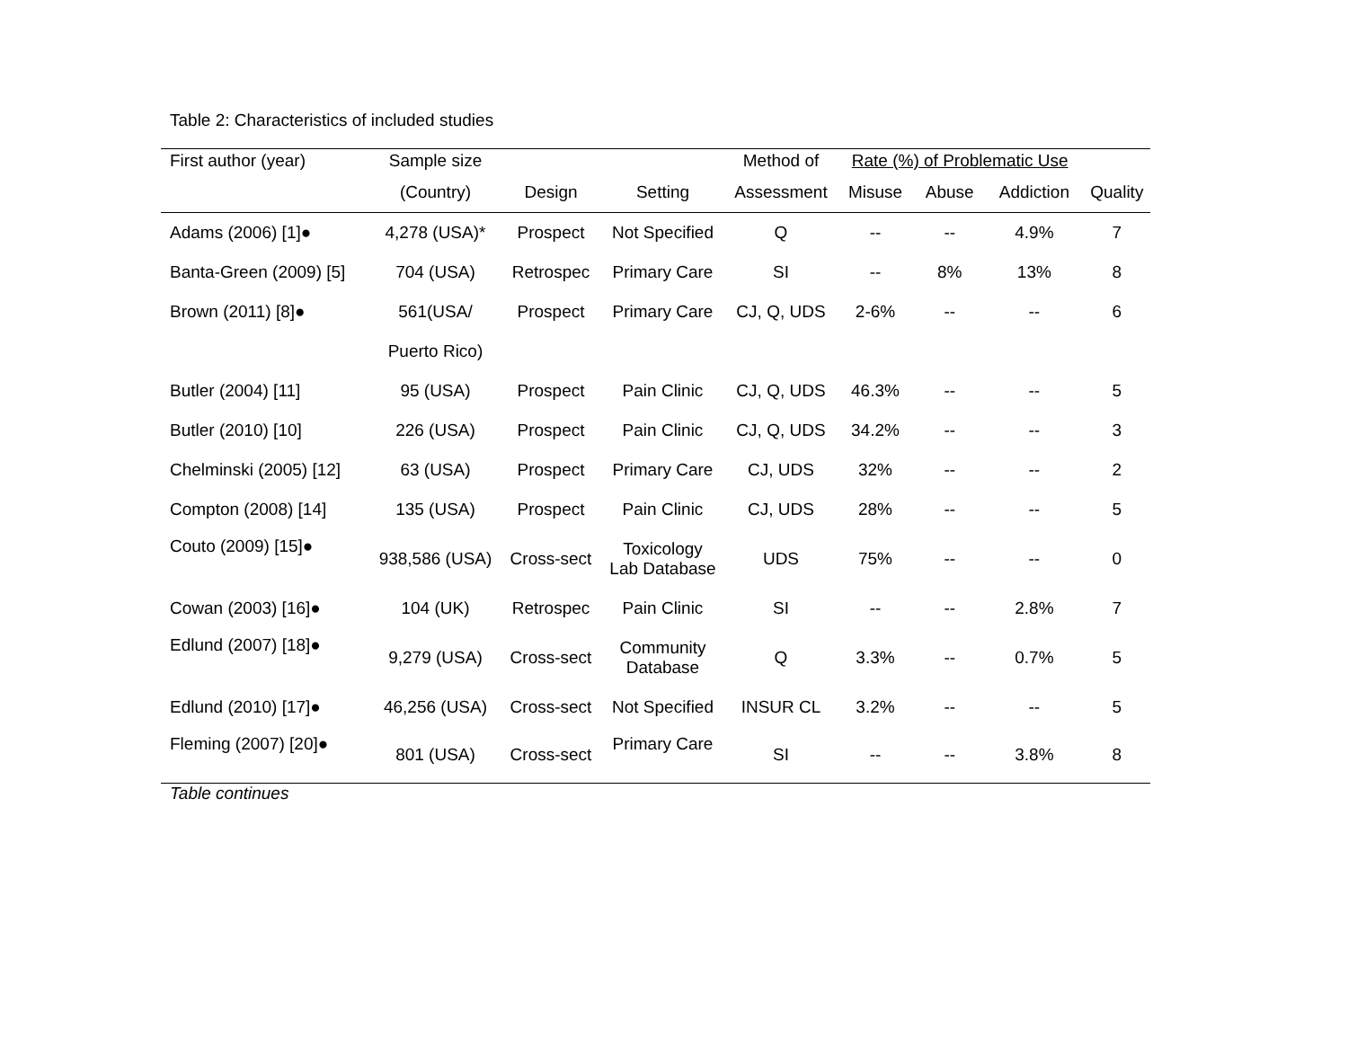Table 2: Characteristics of included studies
| First author (year) | Sample size | | | Method of | Rate (%) of Problematic Use | | | |
| --- | --- | --- | --- | --- | --- | --- | --- | --- |
| | (Country) | Design | Setting | Assessment | Misuse | Abuse | Addiction | Quality |
| Adams (2006) [1]● | 4,278 (USA)* | Prospect | Not Specified | Q | -- | -- | 4.9% | 7 |
| Banta-Green (2009) [5] | 704 (USA) | Retrospec | Primary Care | SI | -- | 8% | 13% | 8 |
| Brown (2011) [8]● | 561(USA/ | Prospect | Primary Care | CJ, Q, UDS | 2-6% | -- | -- | 6 |
| | Puerto Rico) | | | | | | | |
| Butler (2004) [11] | 95 (USA) | Prospect | Pain Clinic | CJ, Q, UDS | 46.3% | -- | -- | 5 |
| Butler (2010) [10] | 226 (USA) | Prospect | Pain Clinic | CJ, Q, UDS | 34.2% | -- | -- | 3 |
| Chelminski (2005) [12] | 63 (USA) | Prospect | Primary Care | CJ, UDS | 32% | -- | -- | 2 |
| Compton (2008) [14] | 135 (USA) | Prospect | Pain Clinic | CJ, UDS | 28% | -- | -- | 5 |
| Couto (2009) [15]● | 938,586 (USA) | Cross-sect | Toxicology Lab Database | UDS | 75% | -- | -- | 0 |
| Cowan (2003) [16]● | 104 (UK) | Retrospec | Pain Clinic | SI | -- | -- | 2.8% | 7 |
| Edlund (2007) [18]● | 9,279 (USA) | Cross-sect | Community Database | Q | 3.3% | -- | 0.7% | 5 |
| Edlund (2010) [17]● | 46,256 (USA) | Cross-sect | Not Specified | INSUR CL | 3.2% | -- | -- | 5 |
| Fleming (2007) [20]● | 801 (USA) | Cross-sect | Primary Care | SI | -- | -- | 3.8% | 8 |
Table continues